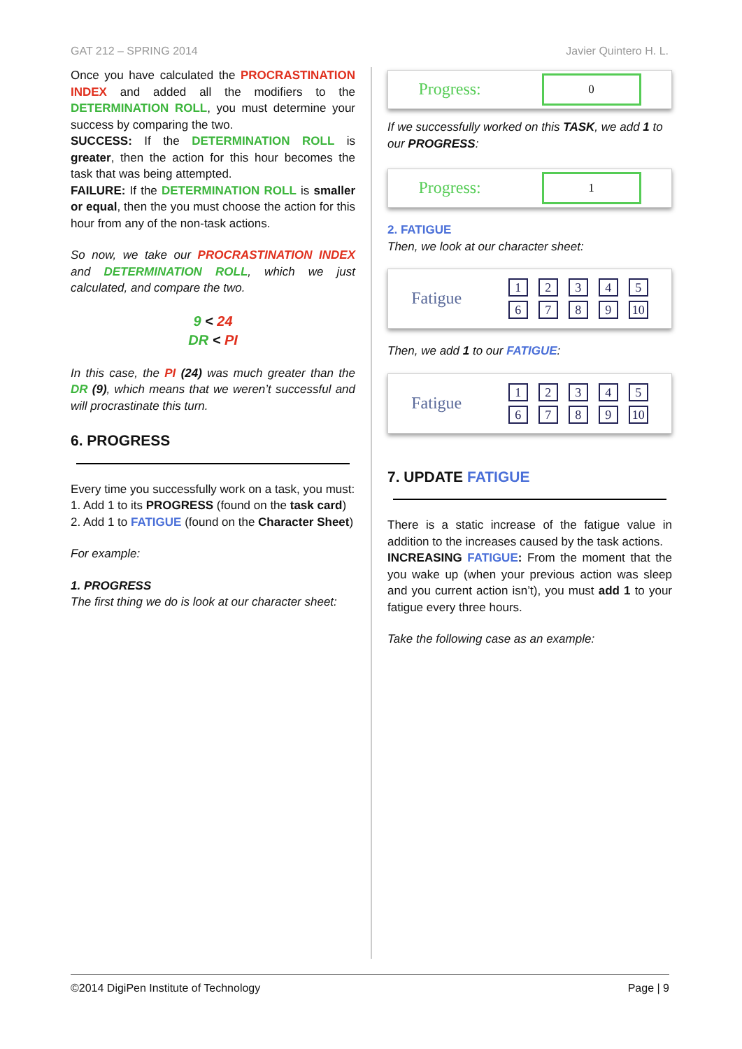GAT 212 – SPRING 2014 Javier Quintero H. L.
Once you have calculated the PROCRASTINATION INDEX and added all the modifiers to the DETERMINATION ROLL, you must determine your success by comparing the two.
SUCCESS: If the DETERMINATION ROLL is greater, then the action for this hour becomes the task that was being attempted.
FAILURE: If the DETERMINATION ROLL is smaller or equal, then the you must choose the action for this hour from any of the non-task actions.
So now, we take our PROCRASTINATION INDEX and DETERMINATION ROLL, which we just calculated, and compare the two.
9 < 24
DR < PI
In this case, the PI (24) was much greater than the DR (9), which means that we weren’t successful and will procrastinate this turn.
6. PROGRESS
Every time you successfully work on a task, you must:
1. Add 1 to its PROGRESS (found on the task card)
2. Add 1 to FATIGUE (found on the Character Sheet)
For example:
1. PROGRESS
The first thing we do is look at our character sheet:
Progress: 0
If we successfully worked on this TASK, we add 1 to our PROGRESS:
Progress: 1
2. FATIGUE
Then, we look at our character sheet:
Fatigue
123456789 10
Then, we add 1 to our FATIGUE:
Fatigue
123456789 10
7. UPDATE FATIGUE
There is a static increase of the fatigue value in addition to the increases caused by the task actions.
INCREASING FATIGUE: From the moment that the you wake up (when your previous action was sleep and you current action isn’t), you must add 1 to your fatigue every three hours.
Take the following case as an example:
©2014 DigiPen Institute of Technology Page | 9